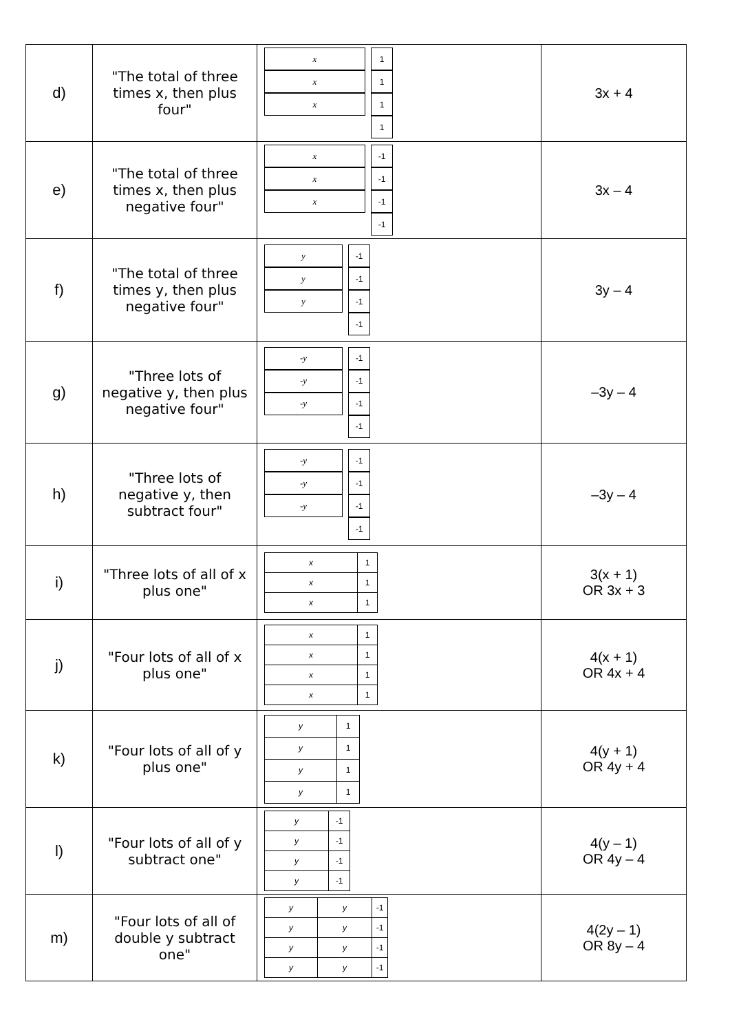| d) | "The total of three times x, then plus four" | x x x 1 1 1 1 | 3x + 4 |
| e) | "The total of three times x, then plus negative four" | x x x -1 -1 -1 -1 | 3x – 4 |
| f) | "The total of three times y, then plus negative four" | y y y -1 -1 -1 -1 | 3y – 4 |
| g) | "Three lots of negative y, then plus negative four" | -y -y -y -1 -1 -1 -1 | –3y – 4 |
| h) | "Three lots of negative y, then subtract four" | -y -y -y -1 -1 -1 -1 | –3y – 4 |
| i) | "Three lots of all of x plus one" | x 1 x 1 x 1 | 3(x + 1) OR 3x + 3 |
| j) | "Four lots of all of x plus one" | x 1 x 1 x 1 x 1 | 4(x + 1) OR 4x + 4 |
| k) | "Four lots of all of y plus one" | y 1 y 1 y 1 y 1 | 4(y + 1) OR 4y + 4 |
| l) | "Four lots of all of y subtract one" | y -1 y -1 y -1 y -1 | 4(y – 1) OR 4y – 4 |
| m) | "Four lots of all of double y subtract one" | y y -1 y y -1 y y -1 y y -1 | 4(2y – 1) OR 8y – 4 |